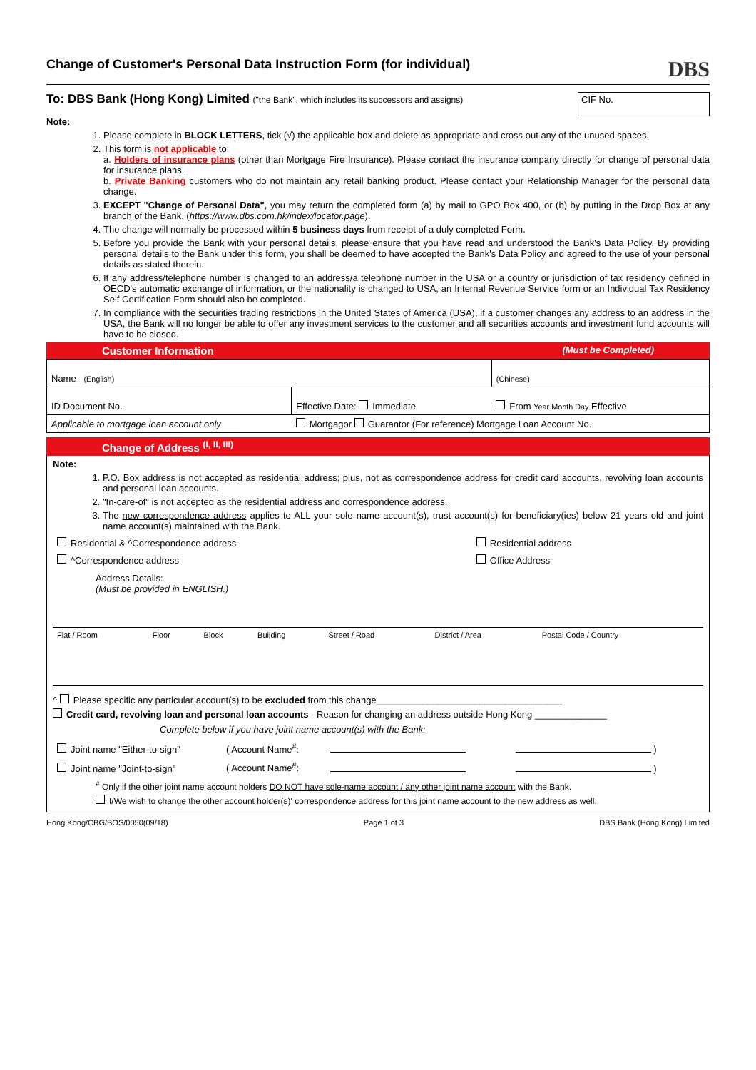Change of Customer's Personal Data Instruction Form (for individual) DBS
To: DBS Bank (Hong Kong) Limited ("the Bank", which includes its successors and assigns) CIF No.
Note:
1. Please complete in BLOCK LETTERS, tick (√) the applicable box and delete as appropriate and cross out any of the unused spaces.
2. This form is not applicable to:
a. Holders of insurance plans (other than Mortgage Fire Insurance). Please contact the insurance company directly for change of personal data for insurance plans.
b. Private Banking customers who do not maintain any retail banking product. Please contact your Relationship Manager for the personal data change.
3. EXCEPT "Change of Personal Data", you may return the completed form (a) by mail to GPO Box 400, or (b) by putting in the Drop Box at any branch of the Bank. (https://www.dbs.com.hk/index/locator.page).
4. The change will normally be processed within 5 business days from receipt of a duly completed Form.
5. Before you provide the Bank with your personal details, please ensure that you have read and understood the Bank's Data Policy. By providing personal details to the Bank under this form, you shall be deemed to have accepted the Bank's Data Policy and agreed to the use of your personal details as stated therein.
6. If any address/telephone number is changed to an address/a telephone number in the USA or a country or jurisdiction of tax residency defined in OECD's automatic exchange of information, or the nationality is changed to USA, an Internal Revenue Service form or an Individual Tax Residency Self Certification Form should also be completed.
7. In compliance with the securities trading restrictions in the United States of America (USA), if a customer changes any address to an address in the USA, the Bank will no longer be able to offer any investment services to the customer and all securities accounts and investment fund accounts will have to be closed.
Customer Information (Must be Completed)
| Name (English) | | (Chinese) |
| ID Document No. | Effective Date: Immediate | From Year Month Day Effective |
| Applicable to mortgage loan account only | Mortgagor Guarantor (For reference) Mortgage Loan Account No. | |
Change of Address <sup>(I, II, III)</sup>
Note:
1. P.O. Box address is not accepted as residential address; plus, not as correspondence address for credit card accounts, revolving loan accounts and personal loan accounts.
2. "In-care-of" is not accepted as the residential address and correspondence address.
3. The new correspondence address applies to ALL your sole name account(s), trust account(s) for beneficiary(ies) below 21 years old and joint name account(s) maintained with the Bank.
| Residential & ^Correspondence address | Residential address |
| ^Correspondence address | Office Address |
Address Details:
(Must be provided in ENGLISH.)
| Flat / Room | Floor | Block | Building | Street / Road | District / Area | Postal Code / Country |
^ Please specific any particular account(s) to be excluded from this change____________________________________
Credit card, revolving loan and personal loan accounts - Reason for changing an address outside Hong Kong ______________
Complete below if you have joint name account(s) with the Bank:
| Joint name "Either-to-sign" | ( Account Name<sup>#</sup>: | | ) |
| Joint name "Joint-to-sign" | ( Account Name<sup>#</sup>: | | ) |
<sup>#</sup> Only if the other joint name account holders DO NOT have sole-name account / any other joint name account with the Bank.
I/We wish to change the other account holder(s)' correspondence address for this joint name account to the new address as well.
Hong Kong/CBG/BOS/0050(09/18) Page 1 of 3 DBS Bank (Hong Kong) Limited